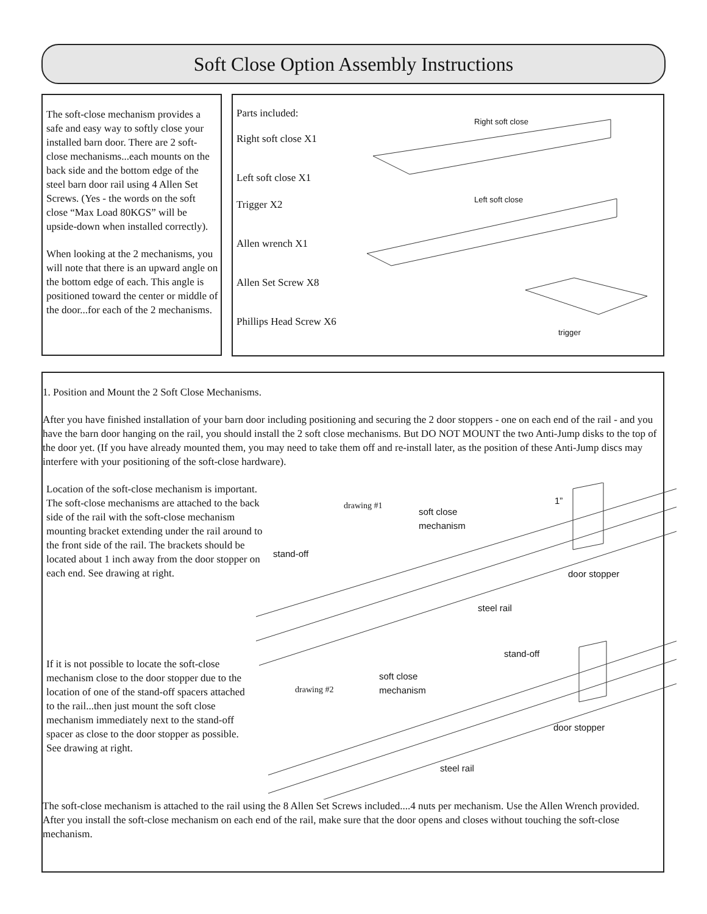Soft Close Option Assembly Instructions
The soft-close mechanism provides a safe and easy way to softly close your installed barn door. There are 2 soft-close mechanisms...each mounts on the back side and the bottom edge of the steel barn door rail using 4 Allen Set Screws. (Yes - the words on the soft close “Max Load 80KGS” will be upside-down when installed correctly).
When looking at the 2 mechanisms, you will note that there is an upward angle on the bottom edge of each. This angle is positioned toward the center or middle of the door...for each of the 2 mechanisms.
Parts included:
Right soft close X1
Left soft close X1
Trigger X2
Allen wrench X1
Allen Set Screw X8
Phillips Head Screw X6
Right soft close
Left soft close
trigger
1. Position and Mount the 2 Soft Close Mechanisms.
After you have finished installation of your barn door including positioning and securing the 2 door stoppers - one on each end of the rail - and you have the barn door hanging on the rail, you should install the 2 soft close mechanisms. But DO NOT MOUNT the two Anti-Jump disks to the top of the door yet. (If you have already mounted them, you may need to take them off and re-install later, as the position of these Anti-Jump discs may interfere with your positioning of the soft-close hardware).
Location of the soft-close mechanism is important. The soft-close mechanisms are attached to the back side of the rail with the soft-close mechanism mounting bracket extending under the rail around to the front side of the rail. The brackets should be located about 1 inch away from the door stopper on each end. See drawing at right.
If it is not possible to locate the soft-close mechanism close to the door stopper due to the location of one of the stand-off spacers attached to the rail...then just mount the soft close mechanism immediately next to the stand-off spacer as close to the door stopper as possible. See drawing at right.
The soft-close mechanism is attached to the rail using the 8 Allen Set Screws included....4 nuts per mechanism. Use the Allen Wrench provided. After you install the soft-close mechanism on each end of the rail, make sure that the door opens and closes without touching the soft-close mechanism.
drawing #1
soft close
mechanism
1”
stand-off
door stopper
steel rail
stand-off
soft close
mechanism drawing #2
door stopper
steel rail